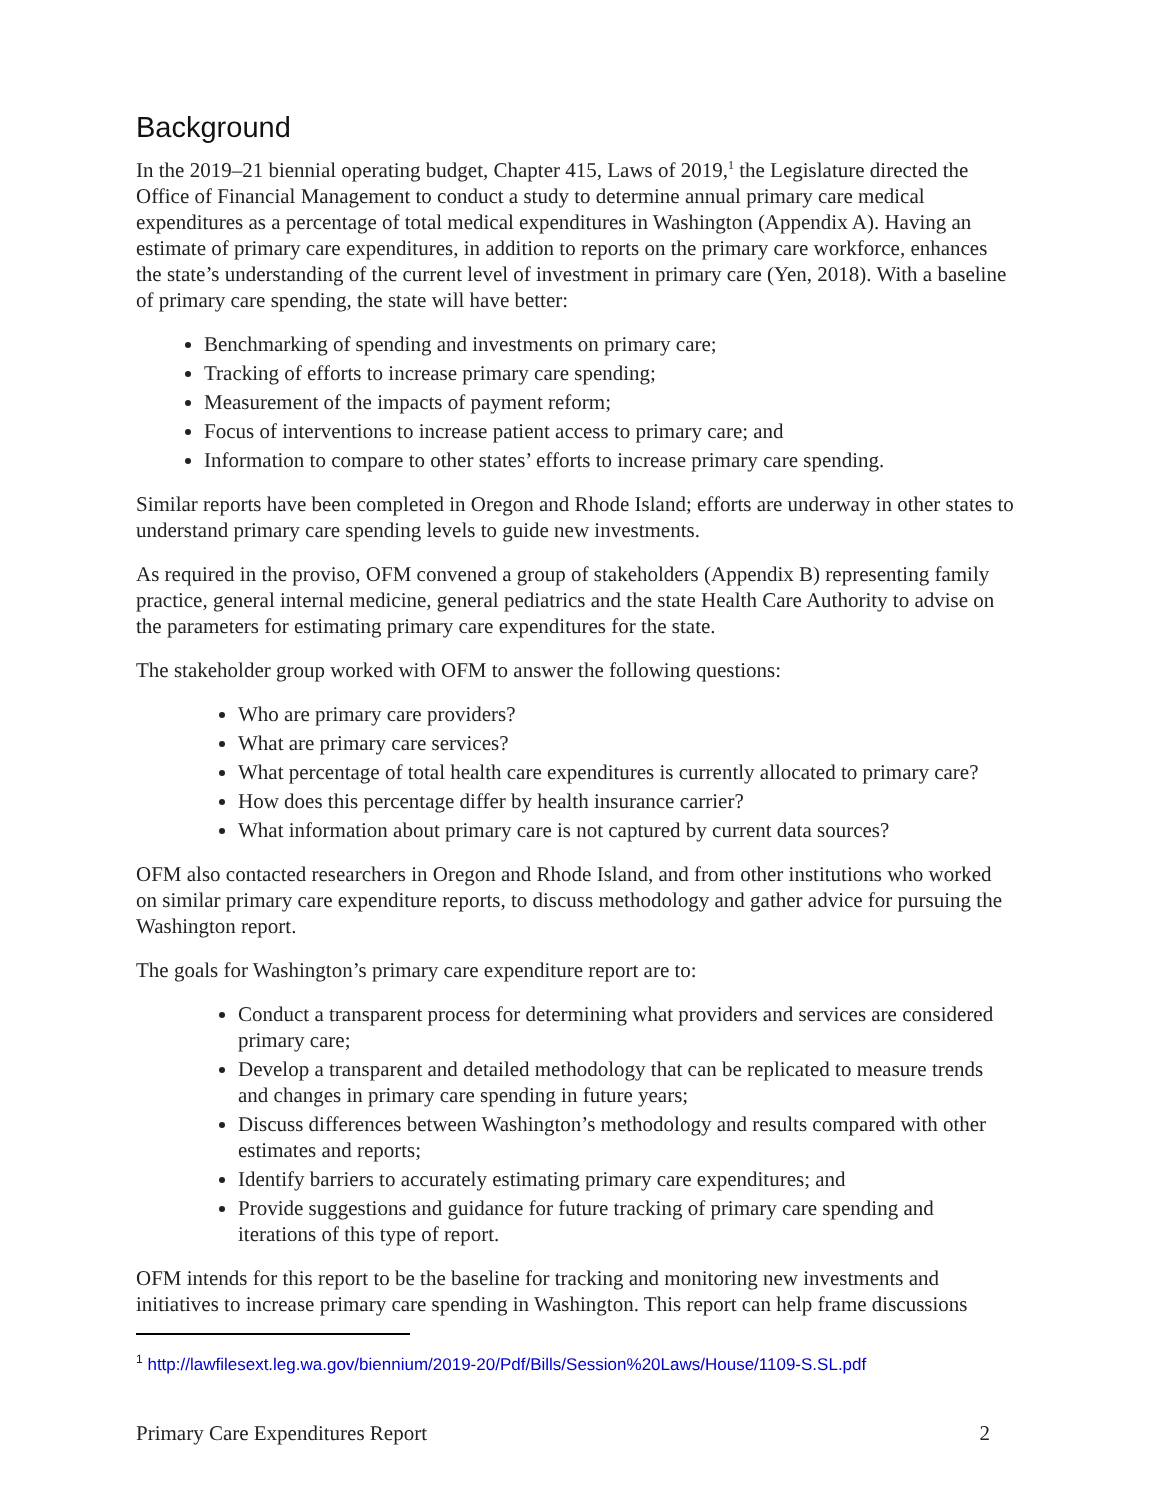Background
In the 2019–21 biennial operating budget, Chapter 415, Laws of 2019,<sup>1</sup> the Legislature directed the Office of Financial Management to conduct a study to determine annual primary care medical expenditures as a percentage of total medical expenditures in Washington (Appendix A). Having an estimate of primary care expenditures, in addition to reports on the primary care workforce, enhances the state’s understanding of the current level of investment in primary care (Yen, 2018). With a baseline of primary care spending, the state will have better:
Benchmarking of spending and investments on primary care;
Tracking of efforts to increase primary care spending;
Measurement of the impacts of payment reform;
Focus of interventions to increase patient access to primary care; and
Information to compare to other states’ efforts to increase primary care spending.
Similar reports have been completed in Oregon and Rhode Island; efforts are underway in other states to understand primary care spending levels to guide new investments.
As required in the proviso, OFM convened a group of stakeholders (Appendix B) representing family practice, general internal medicine, general pediatrics and the state Health Care Authority to advise on the parameters for estimating primary care expenditures for the state.
The stakeholder group worked with OFM to answer the following questions:
Who are primary care providers?
What are primary care services?
What percentage of total health care expenditures is currently allocated to primary care?
How does this percentage differ by health insurance carrier?
What information about primary care is not captured by current data sources?
OFM also contacted researchers in Oregon and Rhode Island, and from other institutions who worked on similar primary care expenditure reports, to discuss methodology and gather advice for pursuing the Washington report.
The goals for Washington’s primary care expenditure report are to:
Conduct a transparent process for determining what providers and services are considered primary care;
Develop a transparent and detailed methodology that can be replicated to measure trends and changes in primary care spending in future years;
Discuss differences between Washington’s methodology and results compared with other estimates and reports;
Identify barriers to accurately estimating primary care expenditures; and
Provide suggestions and guidance for future tracking of primary care spending and iterations of this type of report.
OFM intends for this report to be the baseline for tracking and monitoring new investments and initiatives to increase primary care spending in Washington. This report can help frame discussions
<sup>1</sup> http://lawfilesext.leg.wa.gov/biennium/2019-20/Pdf/Bills/Session%20Laws/House/1109-S.SL.pdf
Primary Care Expenditures Report 2